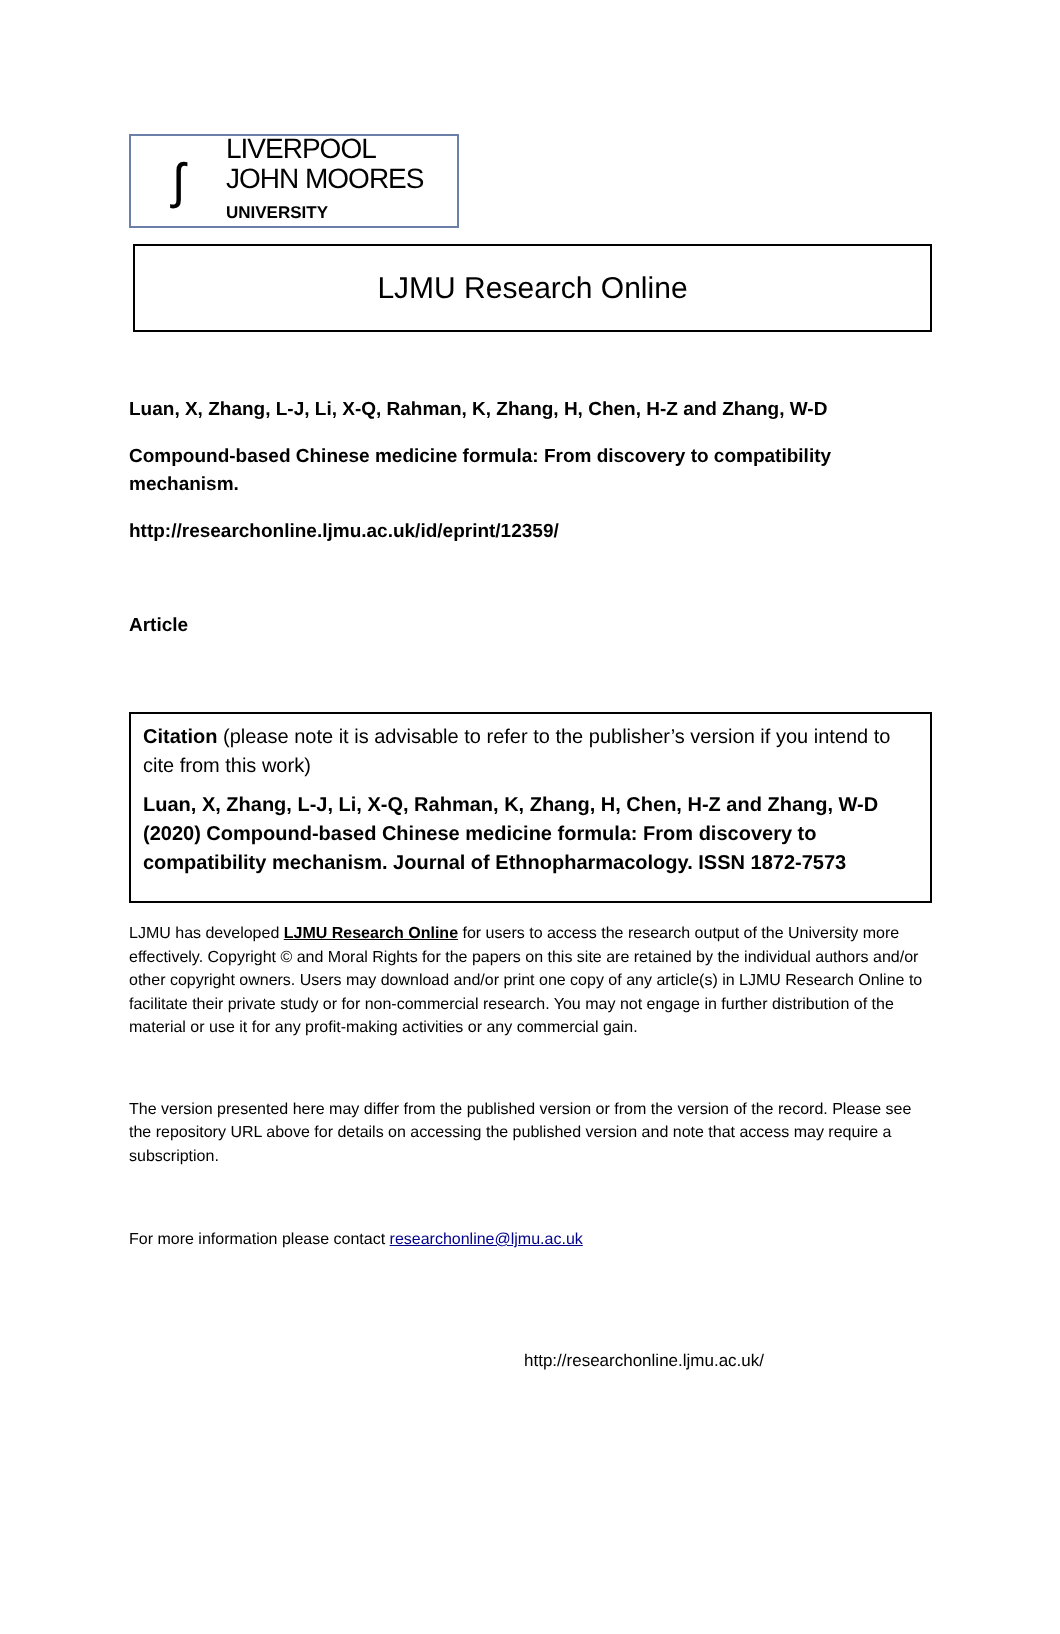ʃ
LIVERPOOL
JOHN MOORES
UNIVERSITY
LJMU Research Online
Luan, X, Zhang, L-J, Li, X-Q, Rahman, K, Zhang, H, Chen, H-Z and Zhang, W-D
Compound-based Chinese medicine formula: From discovery to compatibility mechanism.
http://researchonline.ljmu.ac.uk/id/eprint/12359/
Article
Citation (please note it is advisable to refer to the publisher’s version if you intend to cite from this work)
Luan, X, Zhang, L-J, Li, X-Q, Rahman, K, Zhang, H, Chen, H-Z and Zhang, W-D (2020) Compound-based Chinese medicine formula: From discovery to compatibility mechanism. Journal of Ethnopharmacology. ISSN 1872-7573
LJMU has developed LJMU Research Online for users to access the research output of the University more effectively. Copyright © and Moral Rights for the papers on this site are retained by the individual authors and/or other copyright owners. Users may download and/or print one copy of any article(s) in LJMU Research Online to facilitate their private study or for non-commercial research. You may not engage in further distribution of the material or use it for any profit-making activities or any commercial gain.
The version presented here may differ from the published version or from the version of the record. Please see the repository URL above for details on accessing the published version and note that access may require a subscription.
For more information please contact researchonline@ljmu.ac.uk
http://researchonline.ljmu.ac.uk/